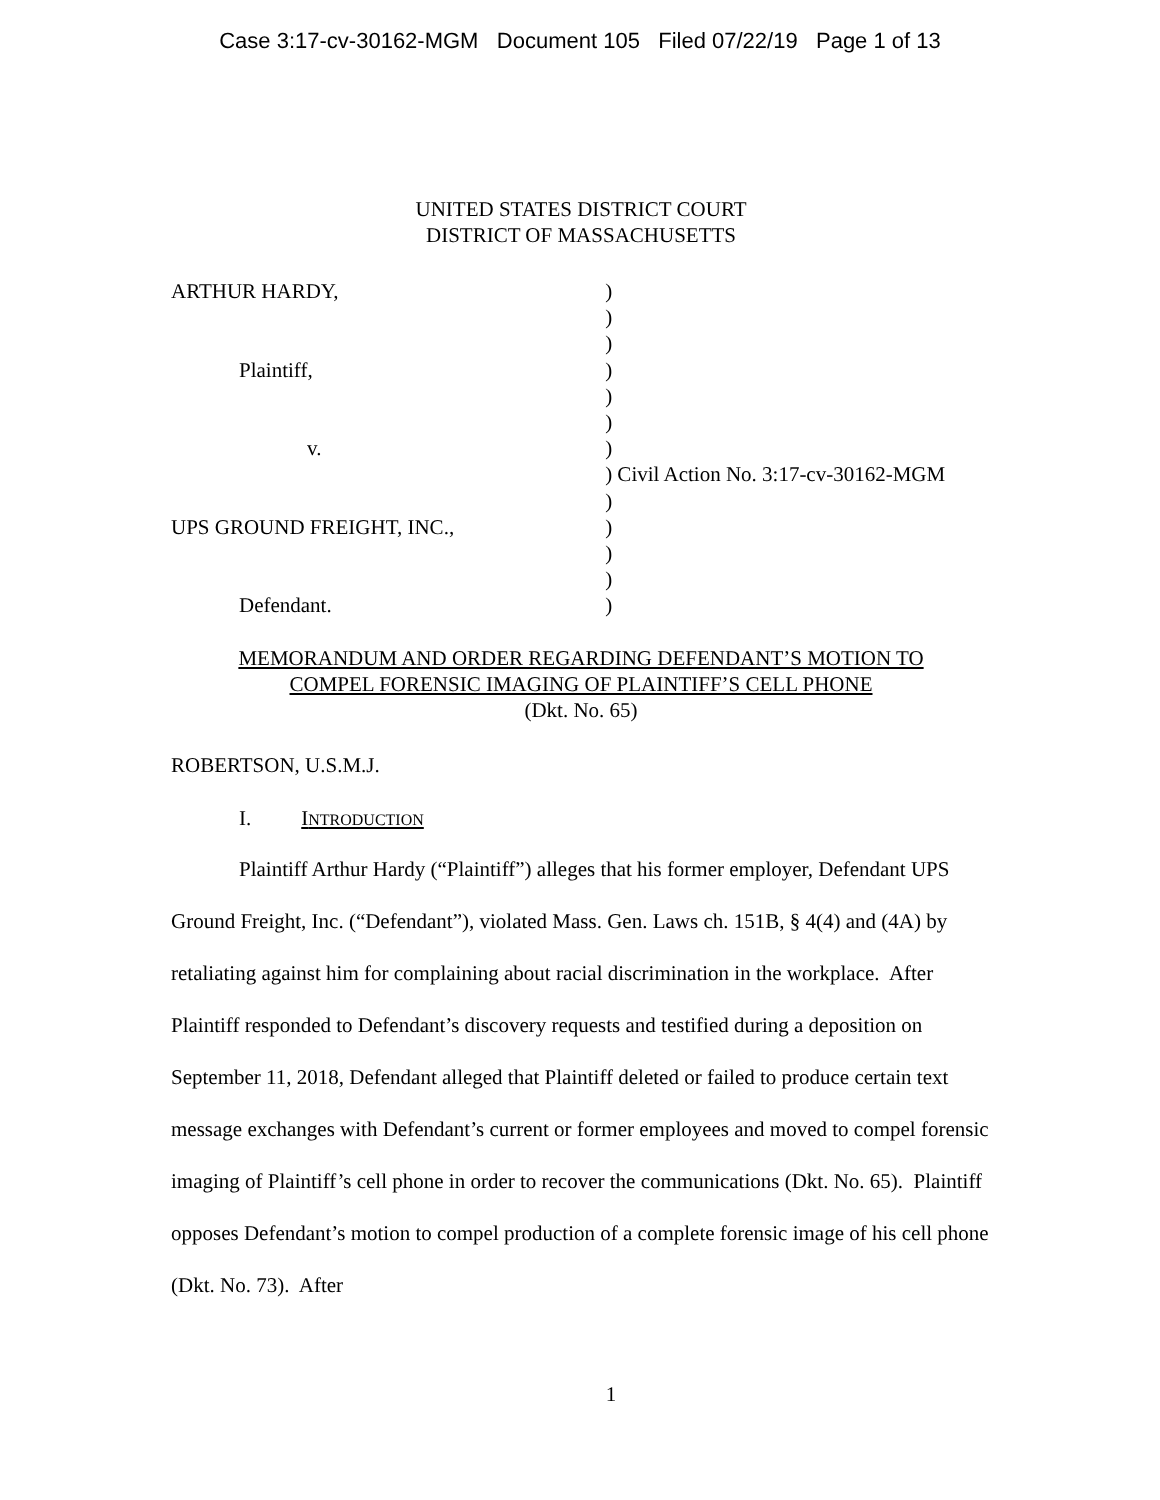Case 3:17-cv-30162-MGM Document 105 Filed 07/22/19 Page 1 of 13
UNITED STATES DISTRICT COURT
DISTRICT OF MASSACHUSETTS
ARTHUR HARDY,
Plaintiff,
v.
UPS GROUND FREIGHT, INC.,
Defendant.
)
)
)
)
)
)
)
) Civil Action No. 3:17-cv-30162-MGM
)
)
)
)
)
MEMORANDUM AND ORDER REGARDING DEFENDANT’S MOTION TO
COMPEL FORENSIC IMAGING OF PLAINTIFF’S CELL PHONE
(Dkt. No. 65)
ROBERTSON, U.S.M.J.
I. INTRODUCTION
Plaintiff Arthur Hardy (“Plaintiff”) alleges that his former employer, Defendant UPS Ground Freight, Inc. (“Defendant”), violated Mass. Gen. Laws ch. 151B, § 4(4) and (4A) by retaliating against him for complaining about racial discrimination in the workplace. After Plaintiff responded to Defendant’s discovery requests and testified during a deposition on September 11, 2018, Defendant alleged that Plaintiff deleted or failed to produce certain text message exchanges with Defendant’s current or former employees and moved to compel forensic imaging of Plaintiff’s cell phone in order to recover the communications (Dkt. No. 65). Plaintiff opposes Defendant’s motion to compel production of a complete forensic image of his cell phone (Dkt. No. 73). After
1